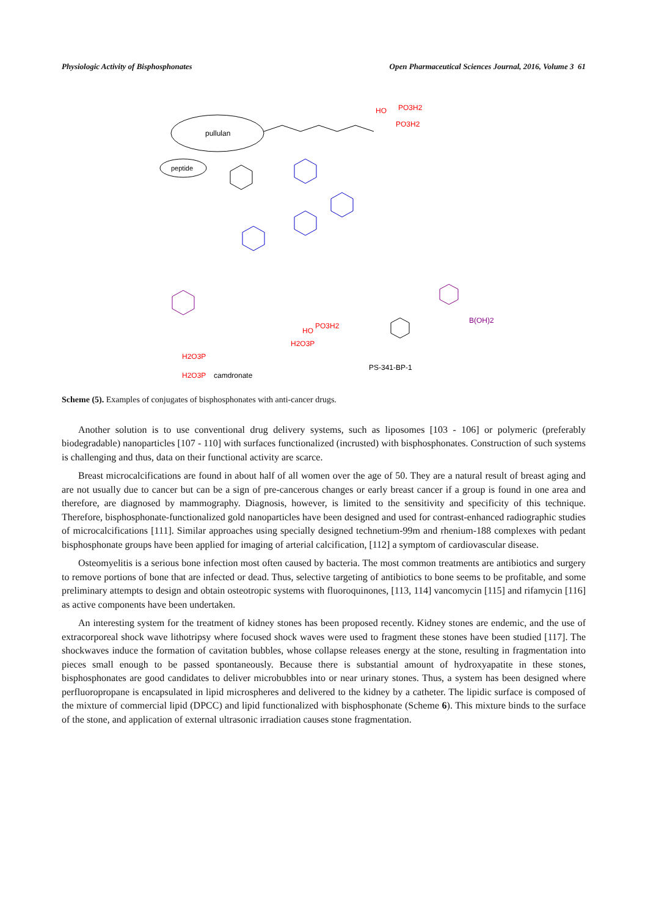Physiologic Activity of Bisphosphonates Open Pharmaceutical Sciences Journal, 2016, Volume 3 61
pullulan
peptide
HO
PO3H2
PO3H2
H2O3P
H2O3P
camdronate
HO
PO3H2
H2O3P
B(OH)2
PS-341-BP-1
Scheme (5). Examples of conjugates of bisphosphonates with anti-cancer drugs.
Another solution is to use conventional drug delivery systems, such as liposomes [103 - 106] or polymeric (preferably biodegradable) nanoparticles [107 - 110] with surfaces functionalized (incrusted) with bisphosphonates. Construction of such systems is challenging and thus, data on their functional activity are scarce.
Breast microcalcifications are found in about half of all women over the age of 50. They are a natural result of breast aging and are not usually due to cancer but can be a sign of pre-cancerous changes or early breast cancer if a group is found in one area and therefore, are diagnosed by mammography. Diagnosis, however, is limited to the sensitivity and specificity of this technique. Therefore, bisphosphonate-functionalized gold nanoparticles have been designed and used for contrast-enhanced radiographic studies of microcalcifications [111]. Similar approaches using specially designed technetium-99m and rhenium-188 complexes with pedant bisphosphonate groups have been applied for imaging of arterial calcification, [112] a symptom of cardiovascular disease.
Osteomyelitis is a serious bone infection most often caused by bacteria. The most common treatments are antibiotics and surgery to remove portions of bone that are infected or dead. Thus, selective targeting of antibiotics to bone seems to be profitable, and some preliminary attempts to design and obtain osteotropic systems with fluoroquinones, [113, 114] vancomycin [115] and rifamycin [116] as active components have been undertaken.
An interesting system for the treatment of kidney stones has been proposed recently. Kidney stones are endemic, and the use of extracorporeal shock wave lithotripsy where focused shock waves were used to fragment these stones have been studied [117]. The shockwaves induce the formation of cavitation bubbles, whose collapse releases energy at the stone, resulting in fragmentation into pieces small enough to be passed spontaneously. Because there is substantial amount of hydroxyapatite in these stones, bisphosphonates are good candidates to deliver microbubbles into or near urinary stones. Thus, a system has been designed where perfluoropropane is encapsulated in lipid microspheres and delivered to the kidney by a catheter. The lipidic surface is composed of the mixture of commercial lipid (DPCC) and lipid functionalized with bisphosphonate (Scheme 6). This mixture binds to the surface of the stone, and application of external ultrasonic irradiation causes stone fragmentation.